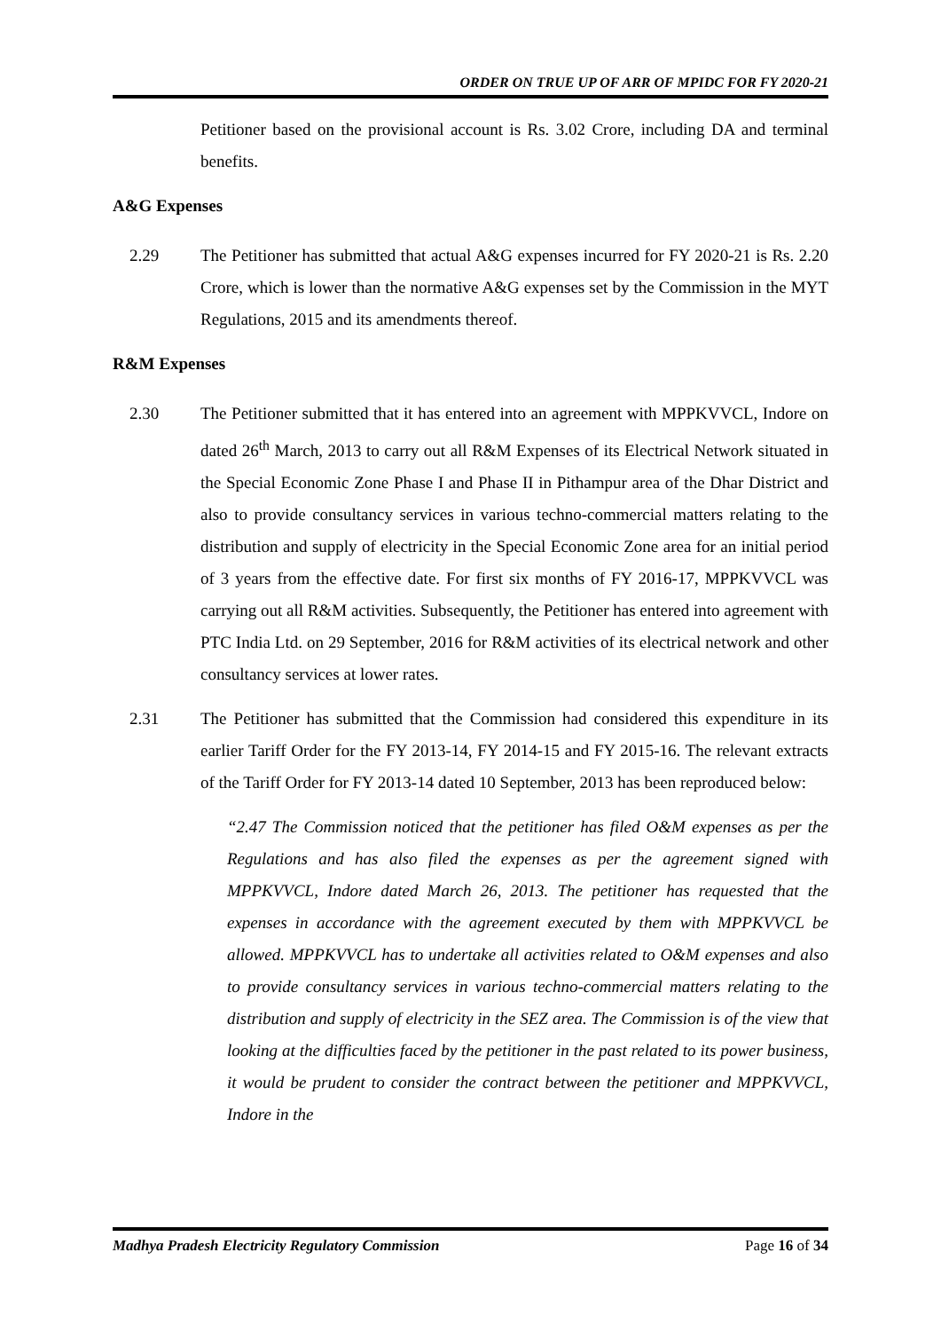ORDER ON TRUE UP OF ARR OF MPIDC FOR FY 2020-21
Petitioner based on the provisional account is Rs. 3.02 Crore, including DA and terminal benefits.
A&G Expenses
2.29 The Petitioner has submitted that actual A&G expenses incurred for FY 2020-21 is Rs. 2.20 Crore, which is lower than the normative A&G expenses set by the Commission in the MYT Regulations, 2015 and its amendments thereof.
R&M Expenses
2.30 The Petitioner submitted that it has entered into an agreement with MPPKVVCL, Indore on dated 26<sup>th</sup> March, 2013 to carry out all R&M Expenses of its Electrical Network situated in the Special Economic Zone Phase I and Phase II in Pithampur area of the Dhar District and also to provide consultancy services in various techno-commercial matters relating to the distribution and supply of electricity in the Special Economic Zone area for an initial period of 3 years from the effective date. For first six months of FY 2016-17, MPPKVVCL was carrying out all R&M activities. Subsequently, the Petitioner has entered into agreement with PTC India Ltd. on 29 September, 2016 for R&M activities of its electrical network and other consultancy services at lower rates.
2.31 The Petitioner has submitted that the Commission had considered this expenditure in its earlier Tariff Order for the FY 2013-14, FY 2014-15 and FY 2015-16. The relevant extracts of the Tariff Order for FY 2013-14 dated 10 September, 2013 has been reproduced below:
“2.47 The Commission noticed that the petitioner has filed O&M expenses as per the Regulations and has also filed the expenses as per the agreement signed with MPPKVVCL, Indore dated March 26, 2013. The petitioner has requested that the expenses in accordance with the agreement executed by them with MPPKVVCL be allowed. MPPKVVCL has to undertake all activities related to O&M expenses and also to provide consultancy services in various techno-commercial matters relating to the distribution and supply of electricity in the SEZ area. The Commission is of the view that looking at the difficulties faced by the petitioner in the past related to its power business, it would be prudent to consider the contract between the petitioner and MPPKVVCL, Indore in the
Madhya Pradesh Electricity Regulatory Commission Page 16 of 34